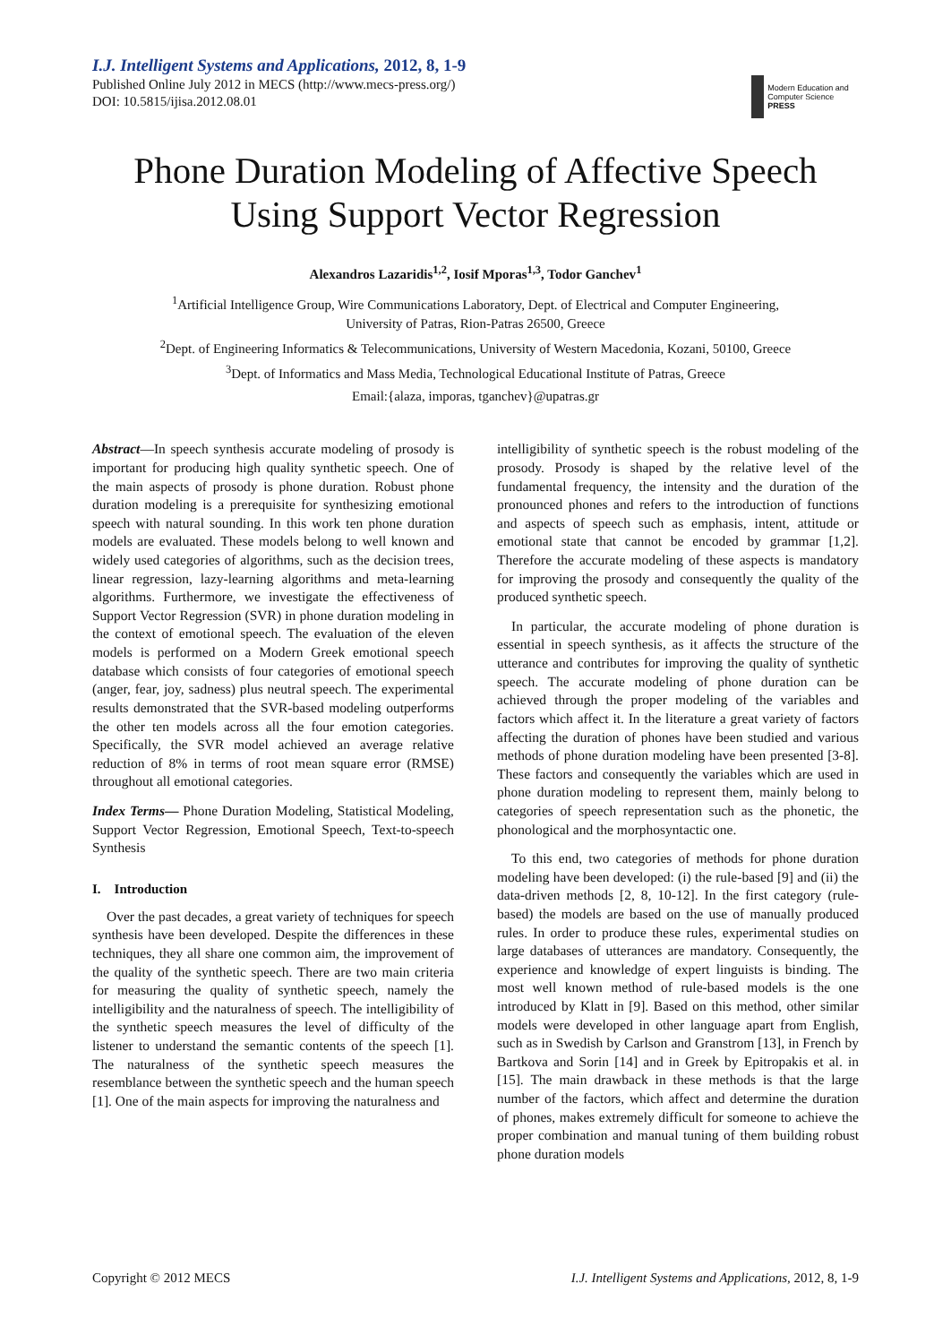I.J. Intelligent Systems and Applications, 2012, 8, 1-9
Published Online July 2012 in MECS (http://www.mecs-press.org/)
DOI: 10.5815/ijisa.2012.08.01
Modern Education and Computer Science PRESS
Phone Duration Modeling of Affective Speech
Using Support Vector Regression
Alexandros Lazaridis<sup>1,2</sup>, Iosif Mporas<sup>1,3</sup>, Todor Ganchev<sup>1</sup>
<sup>1</sup> Artificial Intelligence Group, Wire Communications Laboratory, Dept. of Electrical and Computer Engineering,
University of Patras, Rion-Patras 26500, Greece
<sup>2</sup> Dept. of Engineering Informatics & Telecommunications, University of Western Macedonia, Kozani, 50100, Greece
<sup>3</sup> Dept. of Informatics and Mass Media, Technological Educational Institute of Patras, Greece
Email:{alaza, imporas, tganchev}@upatras.gr
Abstract—In speech synthesis accurate modeling of prosody is important for producing high quality synthetic speech. One of the main aspects of prosody is phone duration. Robust phone duration modeling is a prerequisite for synthesizing emotional speech with natural sounding. In this work ten phone duration models are evaluated. These models belong to well known and widely used categories of algorithms, such as the decision trees, linear regression, lazy-learning algorithms and meta-learning algorithms. Furthermore, we investigate the effectiveness of Support Vector Regression (SVR) in phone duration modeling in the context of emotional speech. The evaluation of the eleven models is performed on a Modern Greek emotional speech database which consists of four categories of emotional speech (anger, fear, joy, sadness) plus neutral speech. The experimental results demonstrated that the SVR-based modeling outperforms the other ten models across all the four emotion categories. Specifically, the SVR model achieved an average relative reduction of 8% in terms of root mean square error (RMSE) throughout all emotional categories.
Index Terms— Phone Duration Modeling, Statistical Modeling, Support Vector Regression, Emotional Speech, Text-to-speech Synthesis
I. Introduction
Over the past decades, a great variety of techniques for speech synthesis have been developed. Despite the differences in these techniques, they all share one common aim, the improvement of the quality of the synthetic speech. There are two main criteria for measuring the quality of synthetic speech, namely the intelligibility and the naturalness of speech. The intelligibility of the synthetic speech measures the level of difficulty of the listener to understand the semantic contents of the speech [1]. The naturalness of the synthetic speech measures the resemblance between the synthetic speech and the human speech [1]. One of the main aspects for improving the naturalness and
intelligibility of synthetic speech is the robust modeling of the prosody. Prosody is shaped by the relative level of the fundamental frequency, the intensity and the duration of the pronounced phones and refers to the introduction of functions and aspects of speech such as emphasis, intent, attitude or emotional state that cannot be encoded by grammar [1,2]. Therefore the accurate modeling of these aspects is mandatory for improving the prosody and consequently the quality of the produced synthetic speech.
In particular, the accurate modeling of phone duration is essential in speech synthesis, as it affects the structure of the utterance and contributes for improving the quality of synthetic speech. The accurate modeling of phone duration can be achieved through the proper modeling of the variables and factors which affect it. In the literature a great variety of factors affecting the duration of phones have been studied and various methods of phone duration modeling have been presented [3-8]. These factors and consequently the variables which are used in phone duration modeling to represent them, mainly belong to categories of speech representation such as the phonetic, the phonological and the morphosyntactic one.
To this end, two categories of methods for phone duration modeling have been developed: (i) the rule-based [9] and (ii) the data-driven methods [2, 8, 10-12]. In the first category (rule-based) the models are based on the use of manually produced rules. In order to produce these rules, experimental studies on large databases of utterances are mandatory. Consequently, the experience and knowledge of expert linguists is binding. The most well known method of rule-based models is the one introduced by Klatt in [9]. Based on this method, other similar models were developed in other language apart from English, such as in Swedish by Carlson and Granstrom [13], in French by Bartkova and Sorin [14] and in Greek by Epitropakis et al. in [15]. The main drawback in these methods is that the large number of the factors, which affect and determine the duration of phones, makes extremely difficult for someone to achieve the proper combination and manual tuning of them building robust phone duration models
Copyright © 2012 MECS I.J. Intelligent Systems and Applications, 2012, 8, 1-9